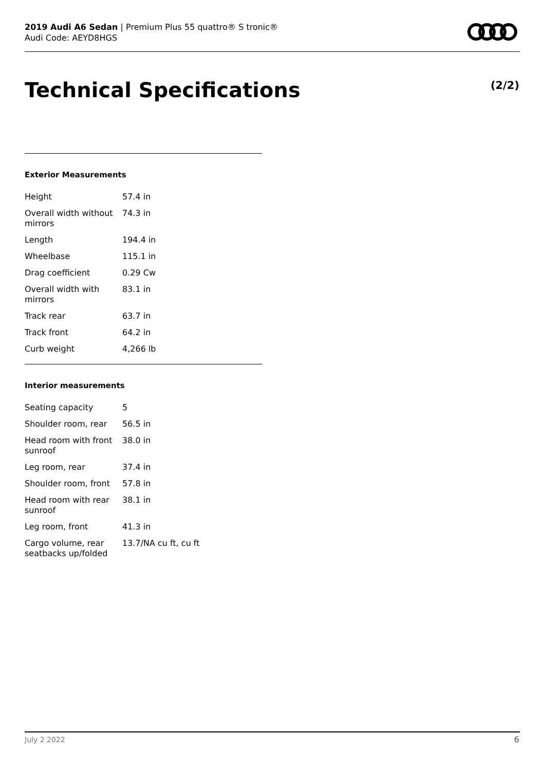2019 Audi A6 Sedan | Premium Plus 55 quattro® S tronic®
Audi Code: AEYD8HGS
Technical Specifications (2/2)
Exterior Measurements
| Height | 57.4 in |
| Overall width without mirrors | 74.3 in |
| Length | 194.4 in |
| Wheelbase | 115.1 in |
| Drag coefficient | 0.29 Cw |
| Overall width with mirrors | 83.1 in |
| Track rear | 63.7 in |
| Track front | 64.2 in |
| Curb weight | 4,266 lb |
Interior measurements
| Seating capacity | 5 |
| Shoulder room, rear | 56.5 in |
| Head room with front sunroof | 38.0 in |
| Leg room, rear | 37.4 in |
| Shoulder room, front | 57.8 in |
| Head room with rear sunroof | 38.1 in |
| Leg room, front | 41.3 in |
| Cargo volume, rear seatbacks up/folded | 13.7/NA cu ft, cu ft |
July 2 2022 6